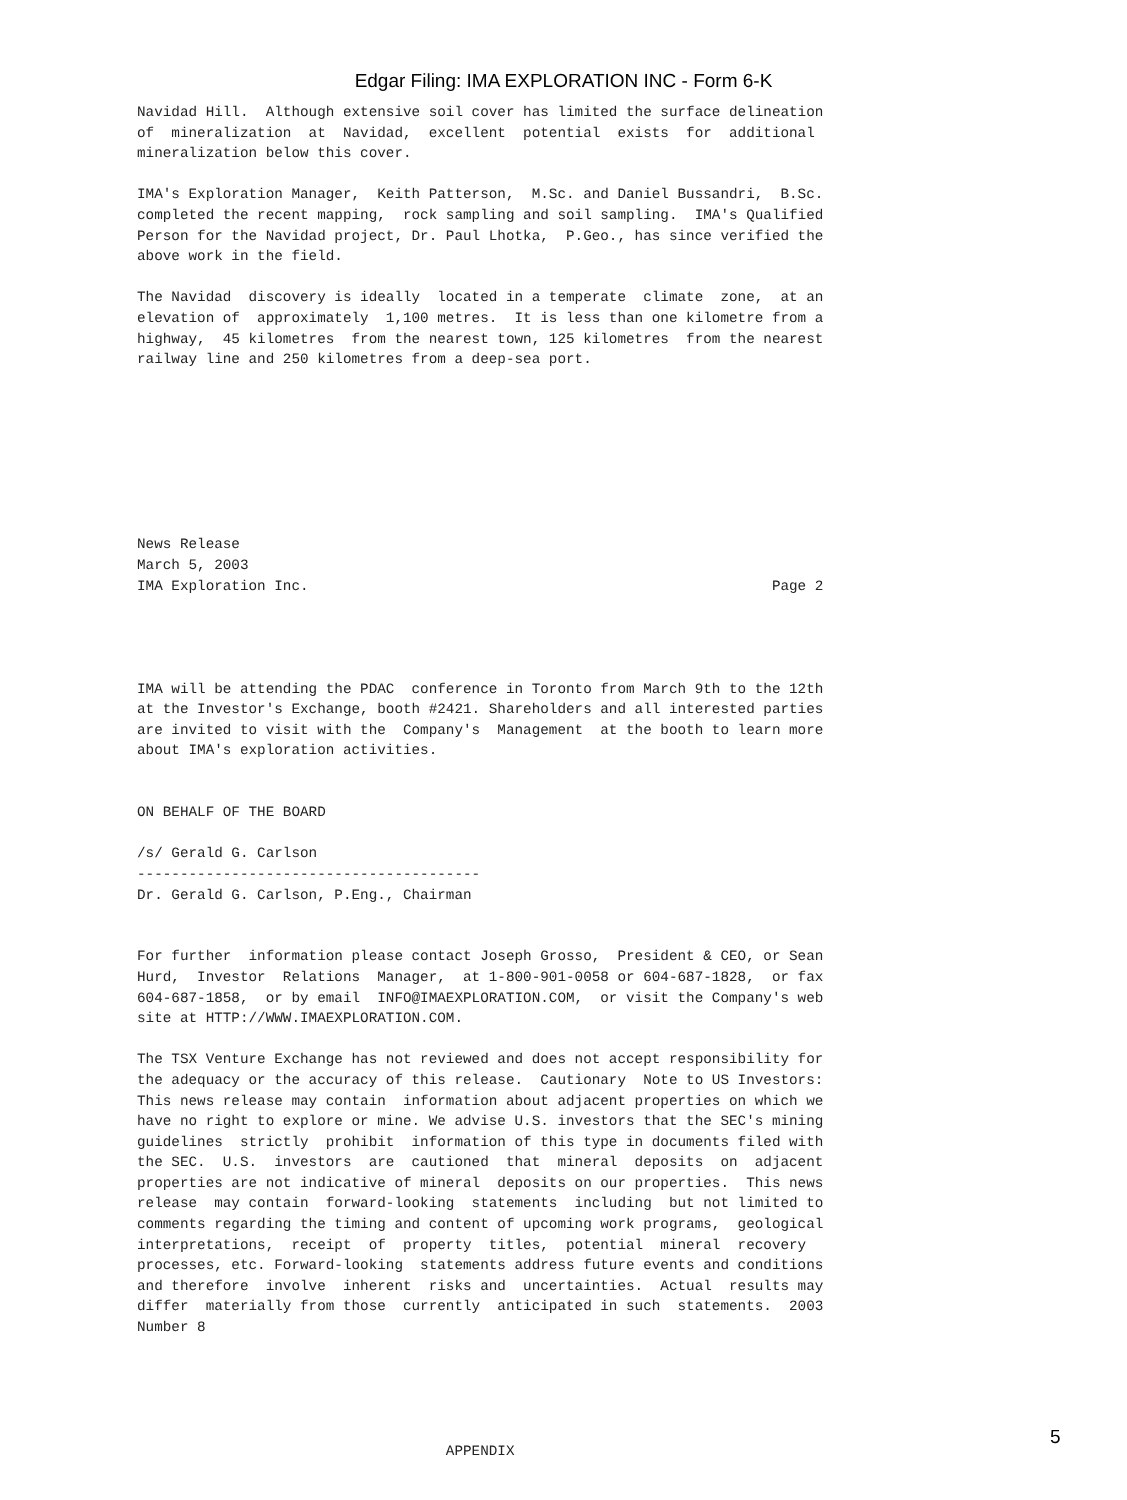Edgar Filing: IMA EXPLORATION INC - Form 6-K
Navidad Hill.  Although extensive soil cover has limited the surface delineation
of  mineralization  at  Navidad,  excellent  potential  exists  for  additional
mineralization below this cover.

IMA's Exploration Manager,  Keith Patterson,  M.Sc. and Daniel Bussandri,  B.Sc.
completed the recent mapping,  rock sampling and soil sampling.  IMA's Qualified
Person for the Navidad project, Dr. Paul Lhotka,  P.Geo., has since verified the
above work in the field.

The Navidad  discovery is ideally  located in a temperate  climate  zone,  at an
elevation of  approximately  1,100 metres.  It is less than one kilometre from a
highway,  45 kilometres  from the nearest town, 125 kilometres  from the nearest
railway line and 250 kilometres from a deep-sea port.








News Release
March 5, 2003
IMA Exploration Inc.                                                      Page 2




IMA will be attending the PDAC  conference in Toronto from March 9th to the 12th
at the Investor's Exchange, booth #2421. Shareholders and all interested parties
are invited to visit with the  Company's  Management  at the booth to learn more
about IMA's exploration activities.


ON BEHALF OF THE BOARD

/s/ Gerald G. Carlson
----------------------------------------
Dr. Gerald G. Carlson, P.Eng., Chairman


For further  information please contact Joseph Grosso,  President & CEO, or Sean
Hurd,  Investor  Relations  Manager,  at 1-800-901-0058 or 604-687-1828,  or fax
604-687-1858,  or by email  INFO@IMAEXPLORATION.COM,  or visit the Company's web
site at HTTP://WWW.IMAEXPLORATION.COM.

The TSX Venture Exchange has not reviewed and does not accept responsibility for
the adequacy or the accuracy of this release.  Cautionary  Note to US Investors:
This news release may contain  information about adjacent properties on which we
have no right to explore or mine. We advise U.S. investors that the SEC's mining
guidelines  strictly  prohibit  information of this type in documents filed with
the SEC.  U.S.  investors  are  cautioned  that  mineral  deposits  on  adjacent
properties are not indicative of mineral  deposits on our properties.  This news
release  may contain  forward-looking  statements  including  but not limited to
comments regarding the timing and content of upcoming work programs,  geological
interpretations,  receipt  of  property  titles,  potential  mineral  recovery
processes, etc. Forward-looking  statements address future events and conditions
and therefore  involve  inherent  risks and  uncertainties.  Actual  results may
differ  materially from those  currently  anticipated in such  statements.  2003
Number 8





                                    APPENDIX
5